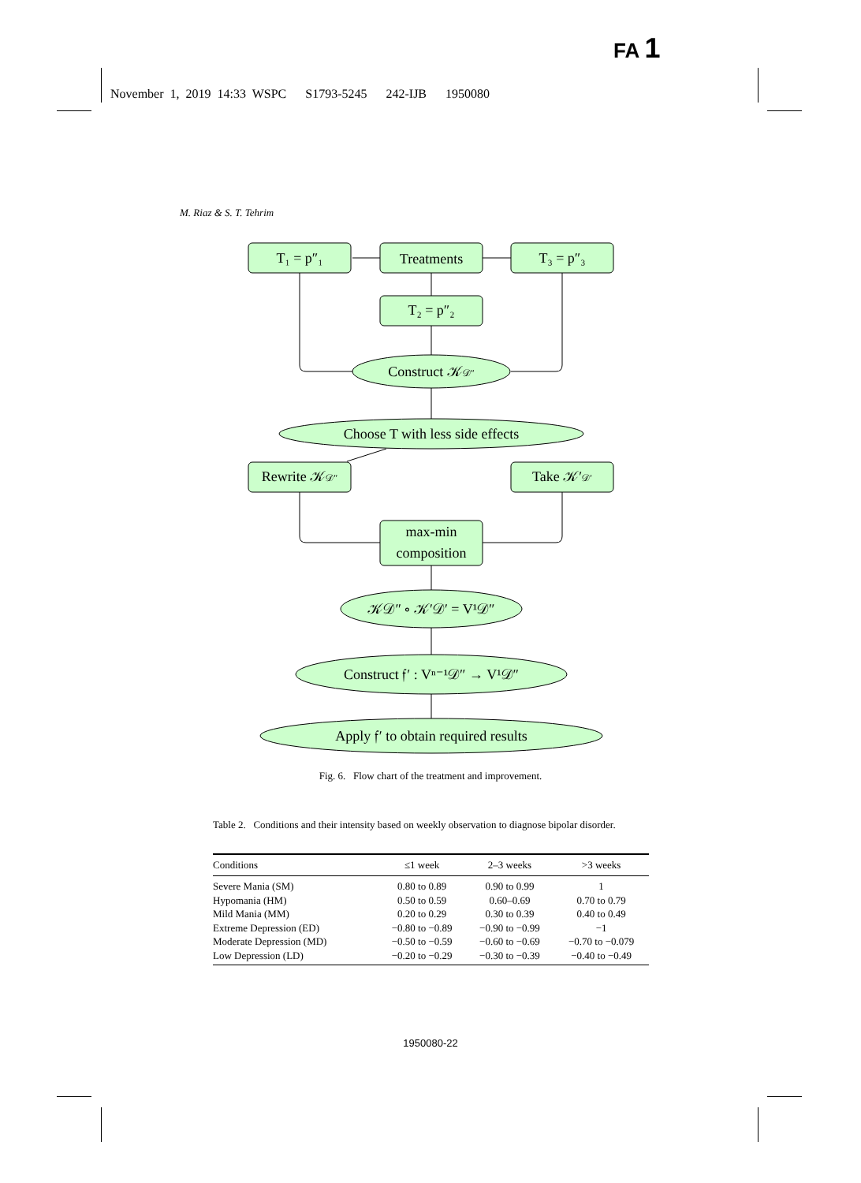FA 1
November 1, 2019 14:33 WSPC S1793-5245 242-IJB 1950080
M. Riaz & S. T. Tehrim
T₁ = p″₁
Treatments
T₃ = p″₃
T₂ = p″₂
Construct 𝒦𝒟″
Choose T with less side effects
Rewrite 𝒦𝒟″
Take 𝒦′𝒟′
max-min
composition
𝒦𝒟″ ∘ 𝒦′𝒟′ = V¹𝒟″
Construct 𝔣′ : Vⁿ⁻¹𝒟″ → V¹𝒟″
Apply 𝔣′ to obtain required results
Fig. 6. Flow chart of the treatment and improvement.
Table 2. Conditions and their intensity based on weekly observation to diagnose bipolar disorder.
| Conditions | ≤1 week | 2–3 weeks | >3 weeks |
| --- | --- | --- | --- |
| Severe Mania (SM) | 0.80 to 0.89 | 0.90 to 0.99 | 1 |
| Hypomania (HM) | 0.50 to 0.59 | 0.60–0.69 | 0.70 to 0.79 |
| Mild Mania (MM) | 0.20 to 0.29 | 0.30 to 0.39 | 0.40 to 0.49 |
| Extreme Depression (ED) | −0.80 to −0.89 | −0.90 to −0.99 | −1 |
| Moderate Depression (MD) | −0.50 to −0.59 | −0.60 to −0.69 | −0.70 to −0.079 |
| Low Depression (LD) | −0.20 to −0.29 | −0.30 to −0.39 | −0.40 to −0.49 |
1950080-22